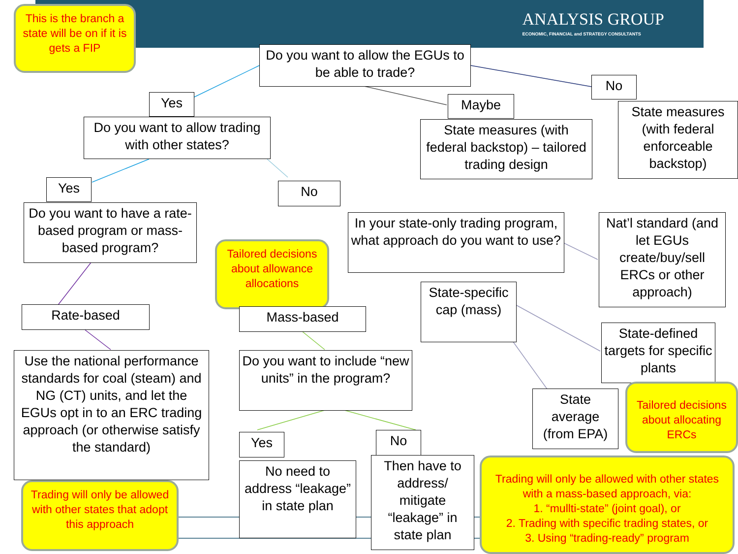ANALYSIS GROUP
ECONOMIC, FINANCIAL and STRATEGY CONSULTANTS
This is the branch a state will be on if it is gets a FIP
Do you want to allow the EGUs to be able to trade?
Yes
Do you want to allow trading with other states?
No
State measures (with federal enforceable backstop)
Maybe
State measures (with federal backstop) – tailored trading design
Yes No
Do you want to have a rate-based program or mass-based program?
In your state-only trading program, what approach do you want to use?
Nat’l standard (and let EGUs create/buy/sell ERCs or other approach)
Tailored decisions about allowance allocations
State-specific cap (mass)
Rate-based Mass-based
State-defined targets for specific plants
Use the national performance standards for coal (steam) and NG (CT) units, and let the EGUs opt in to an ERC trading approach (or otherwise satisfy the standard)
Do you want to include “new units” in the program?
State average (from EPA)
Tailored decisions about allocating ERCs
Yes No
No need to address “leakage” in state plan
Then have to address/ mitigate “leakage” in state plan
Trading will only be allowed with other states that adopt this approach
Trading will only be allowed with other states with a mass-based approach, via:
1. “mullti-state” (joint goal), or
2. Trading with specific trading states, or
3. Using “trading-ready” program